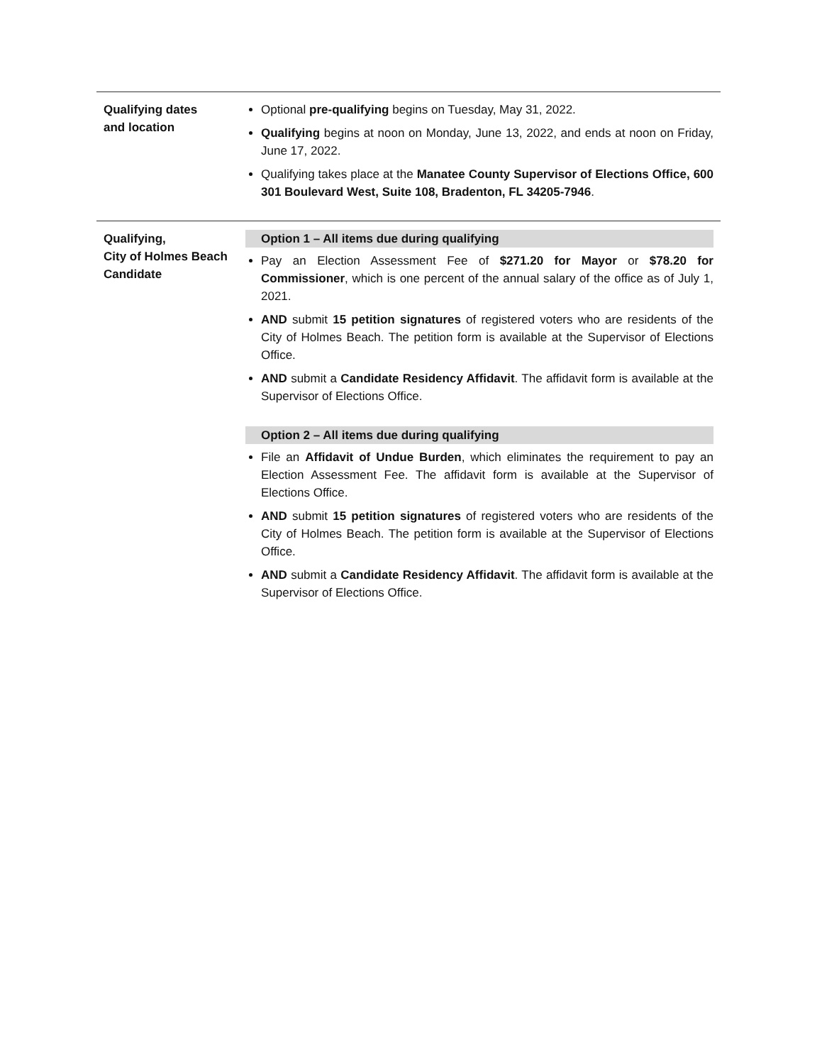| Qualifying dates and location | Optional pre-qualifying begins on Tuesday, May 31, 2022. Qualifying begins at noon on Monday, June 13, 2022, and ends at noon on Friday, June 17, 2022. Qualifying takes place at the Manatee County Supervisor of Elections Office, 600 301 Boulevard West, Suite 108, Bradenton, FL 34205-7946 . |
| Qualifying, City of Holmes Beach Candidate | Option 1 – All items due during qualifying Pay an Election Assessment Fee of $271.20 for Mayor or $78.20 for Commissioner , which is one percent of the annual salary of the office as of July 1, 2021. AND submit 15 petition signatures of registered voters who are residents of the City of Holmes Beach. The petition form is available at the Supervisor of Elections Office. AND submit a Candidate Residency Affidavit . The affidavit form is available at the Supervisor of Elections Office. Option 2 – All items due during qualifying File an Affidavit of Undue Burden , which eliminates the requirement to pay an Election Assessment Fee. The affidavit form is available at the Supervisor of Elections Office. AND submit 15 petition signatures of registered voters who are residents of the City of Holmes Beach. The petition form is available at the Supervisor of Elections Office. AND submit a Candidate Residency Affidavit . The affidavit form is available at the Supervisor of Elections Office. |